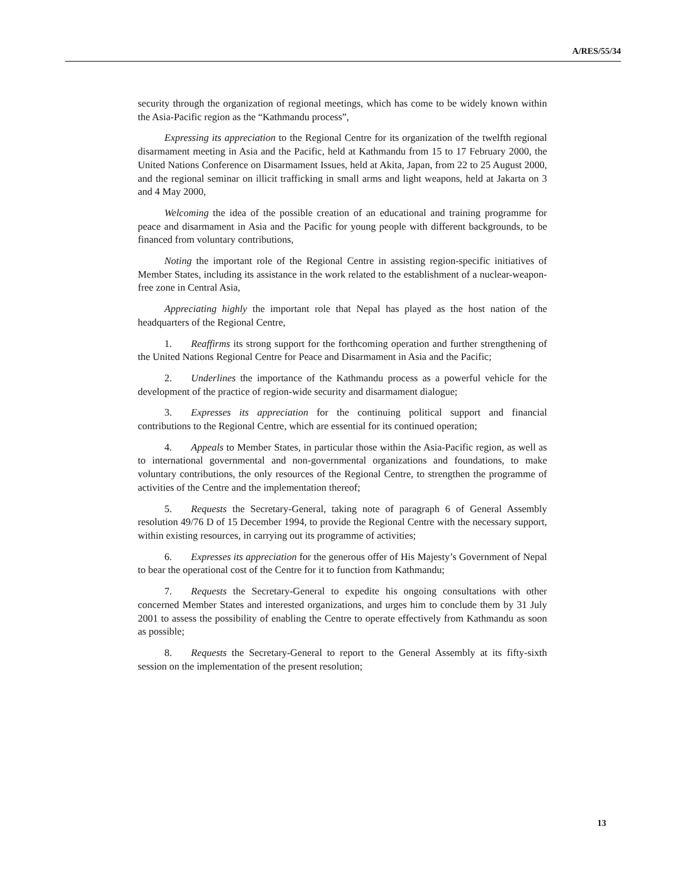A/RES/55/34
security through the organization of regional meetings, which has come to be widely known within the Asia-Pacific region as the “Kathmandu process”,
Expressing its appreciation to the Regional Centre for its organization of the twelfth regional disarmament meeting in Asia and the Pacific, held at Kathmandu from 15 to 17 February 2000, the United Nations Conference on Disarmament Issues, held at Akita, Japan, from 22 to 25 August 2000, and the regional seminar on illicit trafficking in small arms and light weapons, held at Jakarta on 3 and 4 May 2000,
Welcoming the idea of the possible creation of an educational and training programme for peace and disarmament in Asia and the Pacific for young people with different backgrounds, to be financed from voluntary contributions,
Noting the important role of the Regional Centre in assisting region-specific initiatives of Member States, including its assistance in the work related to the establishment of a nuclear-weapon-free zone in Central Asia,
Appreciating highly the important role that Nepal has played as the host nation of the headquarters of the Regional Centre,
1. Reaffirms its strong support for the forthcoming operation and further strengthening of the United Nations Regional Centre for Peace and Disarmament in Asia and the Pacific;
2. Underlines the importance of the Kathmandu process as a powerful vehicle for the development of the practice of region-wide security and disarmament dialogue;
3. Expresses its appreciation for the continuing political support and financial contributions to the Regional Centre, which are essential for its continued operation;
4. Appeals to Member States, in particular those within the Asia-Pacific region, as well as to international governmental and non-governmental organizations and foundations, to make voluntary contributions, the only resources of the Regional Centre, to strengthen the programme of activities of the Centre and the implementation thereof;
5. Requests the Secretary-General, taking note of paragraph 6 of General Assembly resolution 49/76 D of 15 December 1994, to provide the Regional Centre with the necessary support, within existing resources, in carrying out its programme of activities;
6. Expresses its appreciation for the generous offer of His Majesty’s Government of Nepal to bear the operational cost of the Centre for it to function from Kathmandu;
7. Requests the Secretary-General to expedite his ongoing consultations with other concerned Member States and interested organizations, and urges him to conclude them by 31 July 2001 to assess the possibility of enabling the Centre to operate effectively from Kathmandu as soon as possible;
8. Requests the Secretary-General to report to the General Assembly at its fifty-sixth session on the implementation of the present resolution;
13